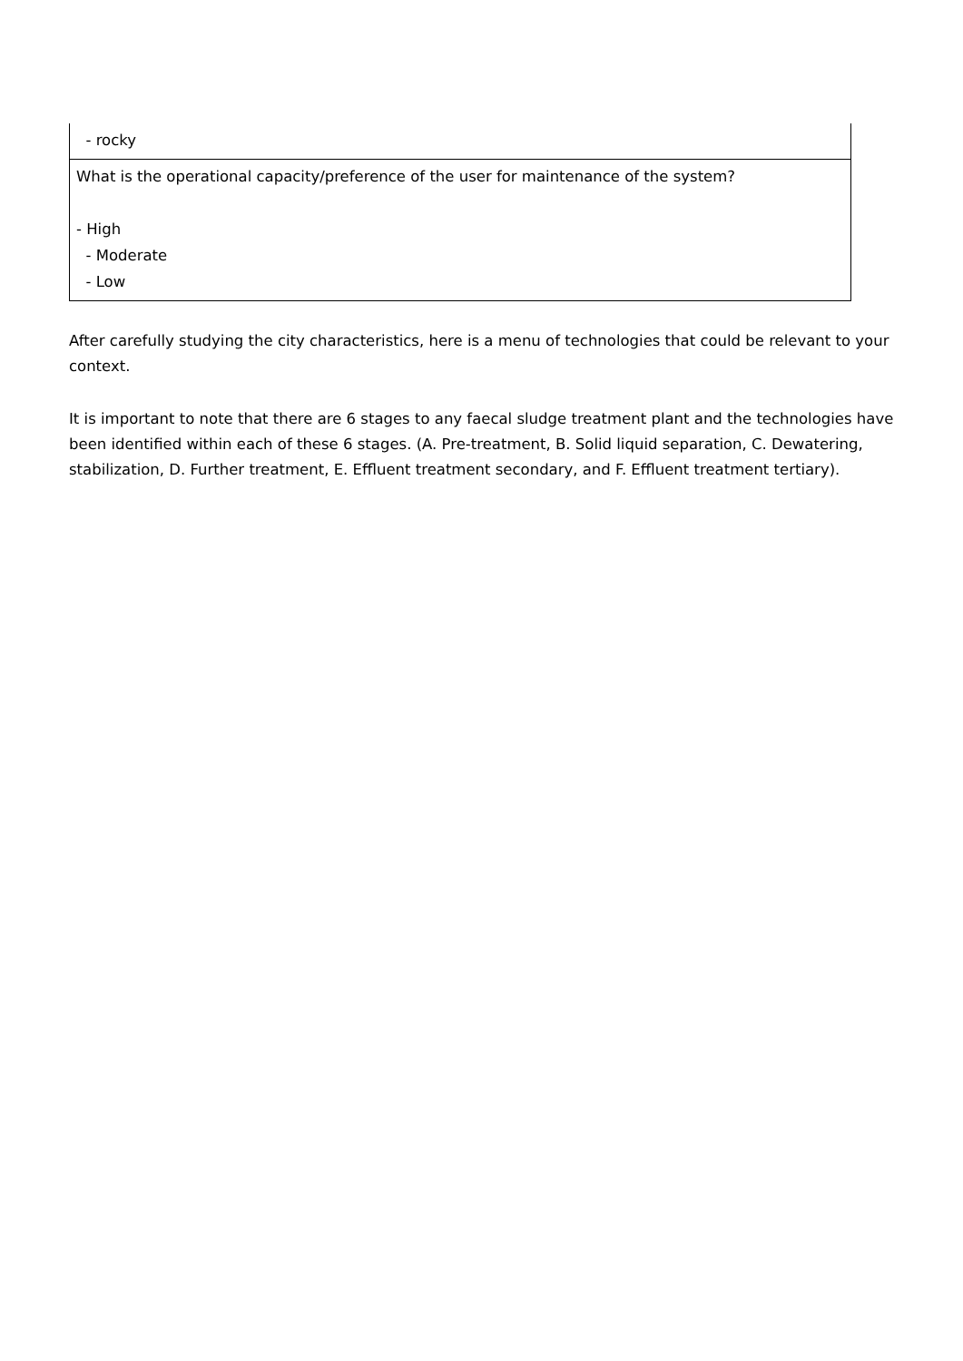| - rocky |
| What is the operational capacity/preference of the user for maintenance of the system? - High - Moderate - Low |
After carefully studying the city characteristics, here is a menu of technologies that could be relevant to your context.
It is important to note that there are 6 stages to any faecal sludge treatment plant and the technologies have been identified within each of these 6 stages. (A. Pre-treatment, B. Solid liquid separation, C. Dewatering, stabilization, D. Further treatment, E. Effluent treatment secondary, and F. Effluent treatment tertiary).